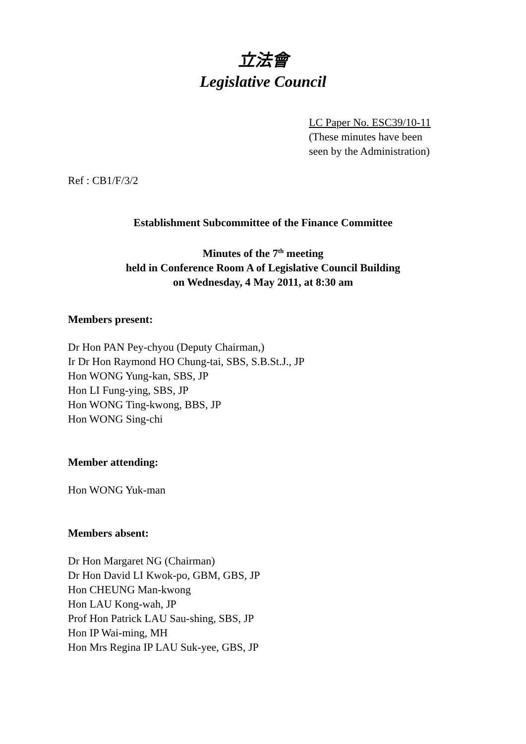立法會
Legislative Council
LC Paper No. ESC39/10-11
(These minutes have been
seen by the Administration)
Ref : CB1/F/3/2
Establishment Subcommittee of the Finance Committee
Minutes of the 7<sup>th</sup> meeting
held in Conference Room A of Legislative Council Building
on Wednesday, 4 May 2011, at 8:30 am
Members present:
Dr Hon PAN Pey-chyou (Deputy Chairman,)
Ir Dr Hon Raymond HO Chung-tai, SBS, S.B.St.J., JP
Hon WONG Yung-kan, SBS, JP
Hon LI Fung-ying, SBS, JP
Hon WONG Ting-kwong, BBS, JP
Hon WONG Sing-chi
Member attending:
Hon WONG Yuk-man
Members absent:
Dr Hon Margaret NG (Chairman)
Dr Hon David LI Kwok-po, GBM, GBS, JP
Hon CHEUNG Man-kwong
Hon LAU Kong-wah, JP
Prof Hon Patrick LAU Sau-shing, SBS, JP
Hon IP Wai-ming, MH
Hon Mrs Regina IP LAU Suk-yee, GBS, JP